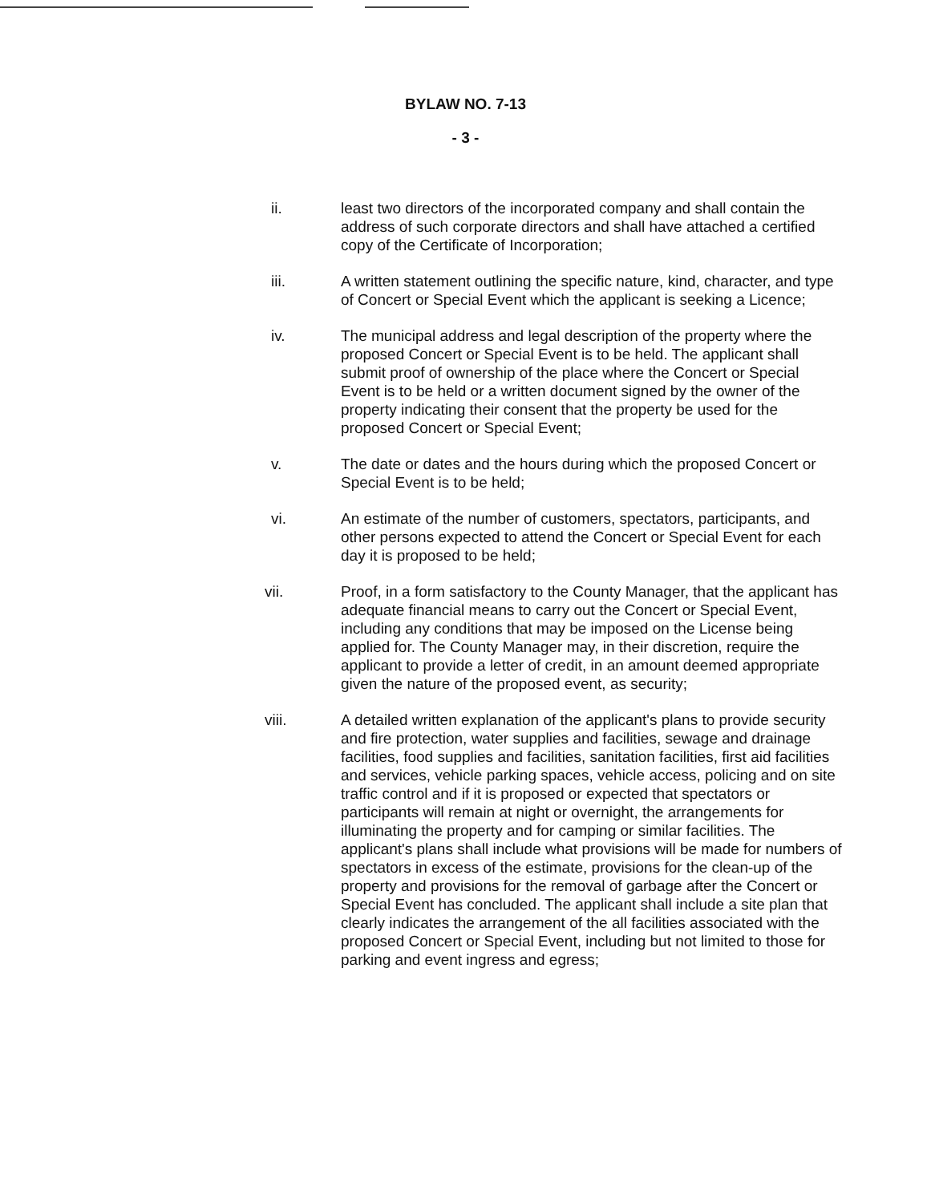BYLAW NO. 7-13
- 3 -
ii. least two directors of the incorporated company and shall contain the address of such corporate directors and shall have attached a certified copy of the Certificate of Incorporation;
iii. A written statement outlining the specific nature, kind, character, and type of Concert or Special Event which the applicant is seeking a Licence;
iv. The municipal address and legal description of the property where the proposed Concert or Special Event is to be held. The applicant shall submit proof of ownership of the place where the Concert or Special Event is to be held or a written document signed by the owner of the property indicating their consent that the property be used for the proposed Concert or Special Event;
v. The date or dates and the hours during which the proposed Concert or Special Event is to be held;
vi. An estimate of the number of customers, spectators, participants, and other persons expected to attend the Concert or Special Event for each day it is proposed to be held;
vii. Proof, in a form satisfactory to the County Manager, that the applicant has adequate financial means to carry out the Concert or Special Event, including any conditions that may be imposed on the License being applied for. The County Manager may, in their discretion, require the applicant to provide a letter of credit, in an amount deemed appropriate given the nature of the proposed event, as security;
viii. A detailed written explanation of the applicant's plans to provide security and fire protection, water supplies and facilities, sewage and drainage facilities, food supplies and facilities, sanitation facilities, first aid facilities and services, vehicle parking spaces, vehicle access, policing and on site traffic control and if it is proposed or expected that spectators or participants will remain at night or overnight, the arrangements for illuminating the property and for camping or similar facilities. The applicant's plans shall include what provisions will be made for numbers of spectators in excess of the estimate, provisions for the clean-up of the property and provisions for the removal of garbage after the Concert or Special Event has concluded. The applicant shall include a site plan that clearly indicates the arrangement of the all facilities associated with the proposed Concert or Special Event, including but not limited to those for parking and event ingress and egress;